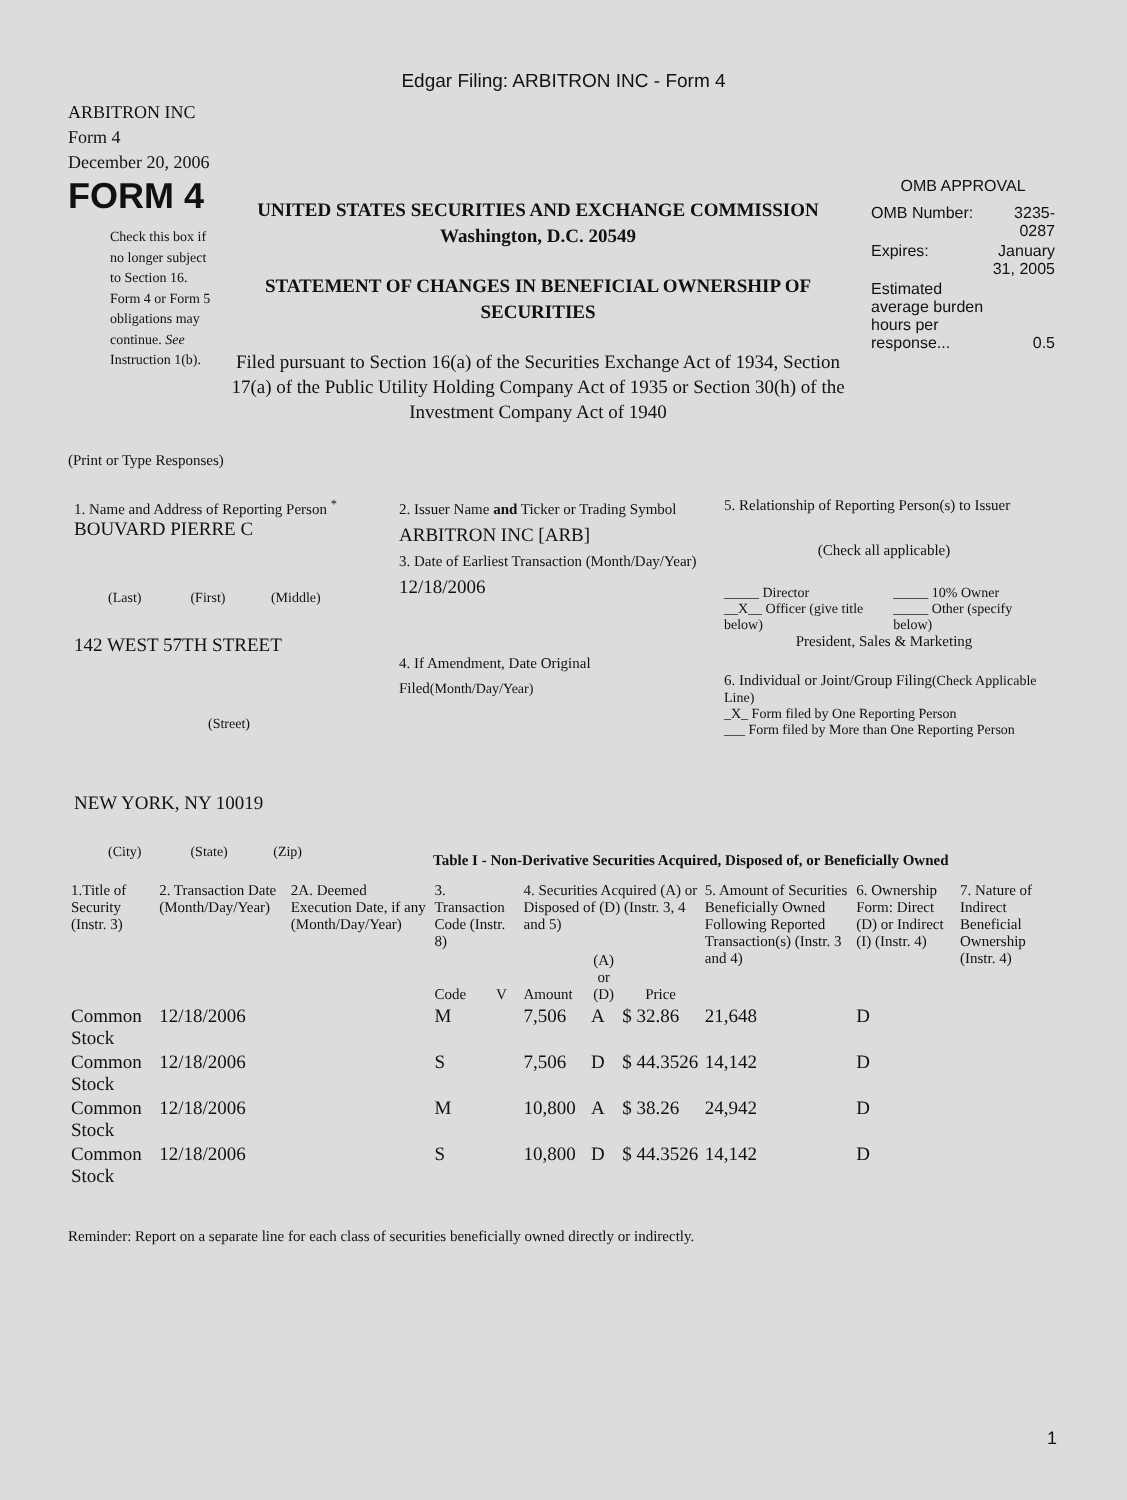Edgar Filing: ARBITRON INC - Form 4
ARBITRON INC
Form 4
December 20, 2006
FORM 4
Check this box if no longer subject to Section 16. Form 4 or Form 5 obligations may continue. See Instruction 1(b).
UNITED STATES SECURITIES AND EXCHANGE COMMISSION
Washington, D.C. 20549
STATEMENT OF CHANGES IN BENEFICIAL OWNERSHIP OF SECURITIES
Filed pursuant to Section 16(a) of the Securities Exchange Act of 1934, Section 17(a) of the Public Utility Holding Company Act of 1935 or Section 30(h) of the Investment Company Act of 1940
OMB APPROVAL
| OMB Number: | 3235-0287 |
| Expires: | January 31, 2005 |
| Estimated average burden hours per response... | 0.5 |
(Print or Type Responses)
1. Name and Address of Reporting Person <sup>*</sup>
BOUVARD PIERRE C
(Last) (First) (Middle)
142 WEST 57TH STREET
(Street)
NEW YORK, NY 10019
(City) (State) (Zip)
2. Issuer Name and Ticker or Trading Symbol
ARBITRON INC [ARB]
3. Date of Earliest Transaction (Month/Day/Year)
12/18/2006
4. If Amendment, Date Original Filed(Month/Day/Year)
5. Relationship of Reporting Person(s) to Issuer
(Check all applicable)
| _____ Director __X__ Officer (give title below) | _____ 10% Owner _____ Other (specify below) |
President, Sales & Marketing
6. Individual or Joint/Group Filing(Check Applicable Line)
_X_ Form filed by One Reporting Person
___ Form filed by More than One Reporting Person
Table I - Non-Derivative Securities Acquired, Disposed of, or Beneficially Owned
| 1.Title of Security (Instr. 3) | 2. Transaction Date (Month/Day/Year) | 2A. Deemed Execution Date, if any (Month/Day/Year) | 3. Transaction Code (Instr. 8) | | 4. Securities Acquired (A) or Disposed of (D) (Instr. 3, 4 and 5) | | | 5. Amount of Securities Beneficially Owned Following Reported Transaction(s) (Instr. 3 and 4) | 6. Ownership Form: Direct (D) or Indirect (I) (Instr. 4) | 7. Nature of Indirect Beneficial Ownership (Instr. 4) |
| --- | --- | --- | --- | --- | --- | --- | --- | --- | --- | --- |
| | | | Code | V | Amount | (A) or (D) | Price | | | |
| Common Stock | 12/18/2006 | | M | | 7,506 | A | $ 32.86 | 21,648 | D | |
| Common Stock | 12/18/2006 | | S | | 7,506 | D | $ 44.3526 | 14,142 | D | |
| Common Stock | 12/18/2006 | | M | | 10,800 | A | $ 38.26 | 24,942 | D | |
| Common Stock | 12/18/2006 | | S | | 10,800 | D | $ 44.3526 | 14,142 | D | |
Reminder: Report on a separate line for each class of securities beneficially owned directly or indirectly.
1